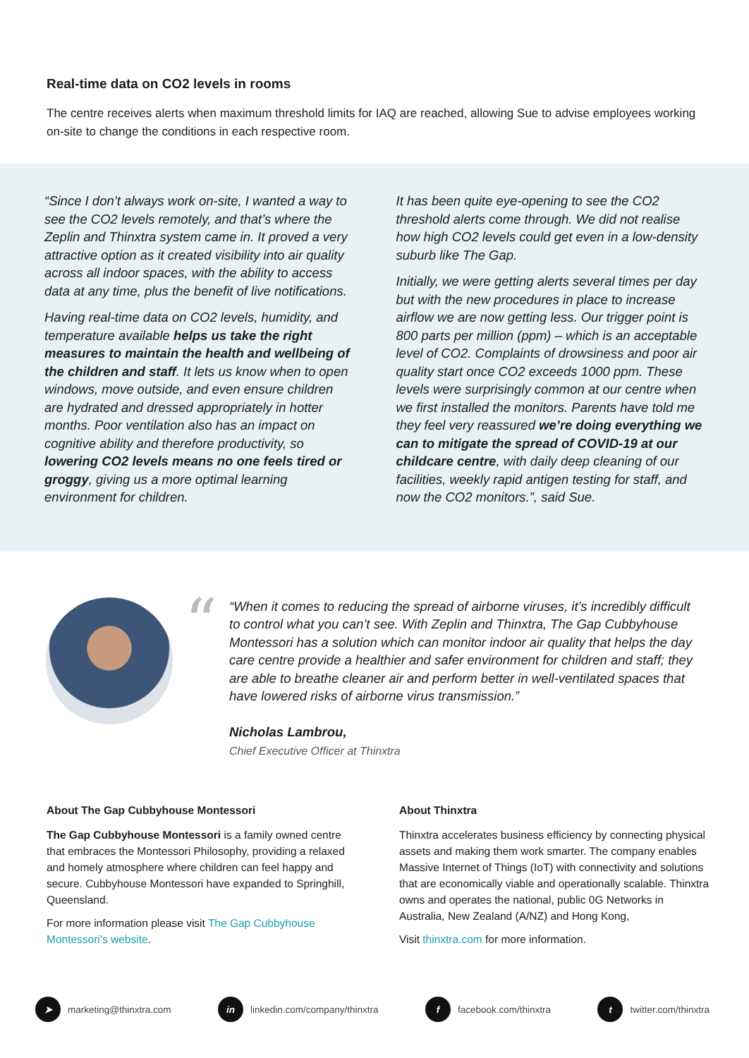Real-time data on CO2 levels in rooms
The centre receives alerts when maximum threshold limits for IAQ are reached, allowing Sue to advise employees working on-site to change the conditions in each respective room.
“Since I don’t always work on-site, I wanted a way to see the CO2 levels remotely, and that’s where the Zeplin and Thinxtra system came in. It proved a very attractive option as it created visibility into air quality across all indoor spaces, with the ability to access data at any time, plus the benefit of live notifications.
Having real-time data on CO2 levels, humidity, and temperature available helps us take the right measures to maintain the health and wellbeing of the children and staff. It lets us know when to open windows, move outside, and even ensure children are hydrated and dressed appropriately in hotter months. Poor ventilation also has an impact on cognitive ability and therefore productivity, so lowering CO2 levels means no one feels tired or groggy, giving us a more optimal learning environment for children.
It has been quite eye-opening to see the CO2 threshold alerts come through. We did not realise how high CO2 levels could get even in a low-density suburb like The Gap.
Initially, we were getting alerts several times per day but with the new procedures in place to increase airflow we are now getting less. Our trigger point is 800 parts per million (ppm) – which is an acceptable level of CO2. Complaints of drowsiness and poor air quality start once CO2 exceeds 1000 ppm. These levels were surprisingly common at our centre when we first installed the monitors. Parents have told me they feel very reassured we’re doing everything we can to mitigate the spread of COVID-19 at our childcare centre, with daily deep cleaning of our facilities, weekly rapid antigen testing for staff, and now the CO2 monitors.”, said Sue.
“
“When it comes to reducing the spread of airborne viruses, it’s incredibly difficult to control what you can’t see. With Zeplin and Thinxtra, The Gap Cubbyhouse Montessori has a solution which can monitor indoor air quality that helps the day care centre provide a healthier and safer environment for children and staff; they are able to breathe cleaner air and perform better in well-ventilated spaces that have lowered risks of airborne virus transmission.”
Nicholas Lambrou,
Chief Executive Officer at Thinxtra
About The Gap Cubbyhouse Montessori
The Gap Cubbyhouse Montessori is a family owned centre that embraces the Montessori Philosophy, providing a relaxed and homely atmosphere where children can feel happy and secure. Cubbyhouse Montessori have expanded to Springhill, Queensland.
For more information please visit The Gap Cubbyhouse Montessori’s website.
About Thinxtra
Thinxtra accelerates business efficiency by connecting physical assets and making them work smarter. The company enables Massive Internet of Things (IoT) with connectivity and solutions that are economically viable and operationally scalable. Thinxtra owns and operates the national, public 0G Networks in Australia, New Zealand (A/NZ) and Hong Kong,
Visit thinxtra.com for more information.
➤ marketing@thinxtra.com in linkedin.com/company/thinxtra f facebook.com/thinxtra t twitter.com/thinxtra